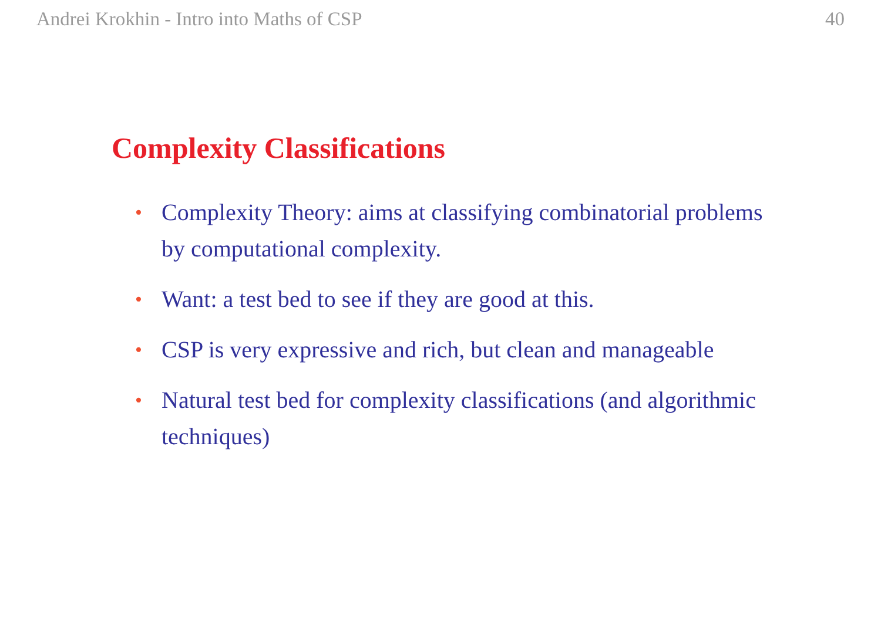Andrei Krokhin - Intro into Maths of CSP 40
Complexity Classifications
• Complexity Theory: aims at classifying combinatorial problems by computational complexity.
• Want: a test bed to see if they are good at this.
• CSP is very expressive and rich, but clean and manageable
• Natural test bed for complexity classifications (and algorithmic techniques)